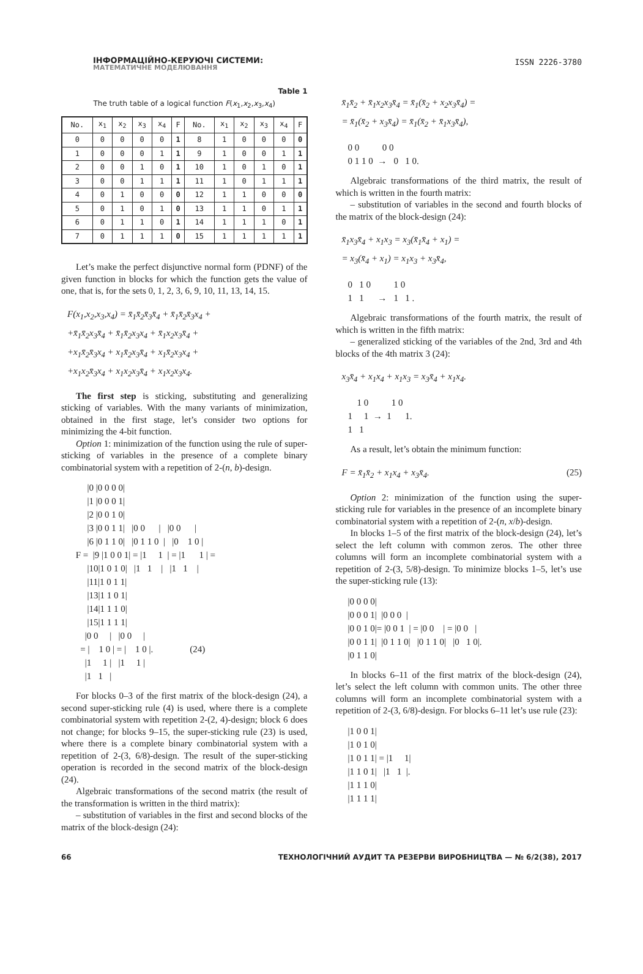ІНФОРМАЦІЙНО-КЕРУЮЧІ СИСТЕМИ:
МАТЕМАТИЧНЕ МОДЕЛЮВАННЯ
ISSN 2226-3780
Table 1
The truth table of a logical function F(x<sub>1</sub>,x<sub>2</sub>,x<sub>3</sub>,x<sub>4</sub>)
| No. | x<sub>1</sub> | x<sub>2</sub> | x<sub>3</sub> | x<sub>4</sub> | F | No. | x<sub>1</sub> | x<sub>2</sub> | x<sub>3</sub> | x<sub>4</sub> | F |
| --- | --- | --- | --- | --- | --- | --- | --- | --- | --- | --- | --- |
| 0 | 0 | 0 | 0 | 0 | 1 | 8 | 1 | 0 | 0 | 0 | 0 |
| 1 | 0 | 0 | 0 | 1 | 1 | 9 | 1 | 0 | 0 | 1 | 1 |
| 2 | 0 | 0 | 1 | 0 | 1 | 10 | 1 | 0 | 1 | 0 | 1 |
| 3 | 0 | 0 | 1 | 1 | 1 | 11 | 1 | 0 | 1 | 1 | 1 |
| 4 | 0 | 1 | 0 | 0 | 0 | 12 | 1 | 1 | 0 | 0 | 0 |
| 5 | 0 | 1 | 0 | 1 | 0 | 13 | 1 | 1 | 0 | 1 | 1 |
| 6 | 0 | 1 | 1 | 0 | 1 | 14 | 1 | 1 | 1 | 0 | 1 |
| 7 | 0 | 1 | 1 | 1 | 0 | 15 | 1 | 1 | 1 | 1 | 1 |
Let’s make the perfect disjunctive normal form (PDNF) of the given function in blocks for which the function gets the value of one, that is, for the sets 0, 1, 2, 3, 6, 9, 10, 11, 13, 14, 15.
F(x<sub>1</sub>,x<sub>2</sub>,x<sub>3</sub>,x<sub>4</sub>) = x̄<sub>1</sub>x̄<sub>2</sub>x̄<sub>3</sub>x̄<sub>4</sub> + x̄<sub>1</sub>x̄<sub>2</sub>x̄<sub>3</sub>x<sub>4</sub> +
+x̄<sub>1</sub>x̄<sub>2</sub>x<sub>3</sub>x̄<sub>4</sub> + x̄<sub>1</sub>x̄<sub>2</sub>x<sub>3</sub>x<sub>4</sub> + x̄<sub>1</sub>x<sub>2</sub>x<sub>3</sub>x̄<sub>4</sub> +
+x<sub>1</sub>x̄<sub>2</sub>x̄<sub>3</sub>x<sub>4</sub> + x<sub>1</sub>x̄<sub>2</sub>x<sub>3</sub>x̄<sub>4</sub> + x<sub>1</sub>x̄<sub>2</sub>x<sub>3</sub>x<sub>4</sub> +
+x<sub>1</sub>x<sub>2</sub>x̄<sub>3</sub>x<sub>4</sub> + x<sub>1</sub>x<sub>2</sub>x<sub>3</sub>x̄<sub>4</sub> + x<sub>1</sub>x<sub>2</sub>x<sub>3</sub>x<sub>4</sub>.
The first step is sticking, substituting and generalizing sticking of variables. With the many variants of minimization, obtained in the first stage, let’s consider two options for minimizing the 4-bit function.
Option 1: minimization of the function using the rule of super-sticking of variables in the presence of a complete binary combinatorial system with a repetition of 2-(n, b)-design.
|0 |0 0 0 0| |1 |0 0 0 1| |2 |0 0 1 0| |3 |0 0 1 1| |0 0 | |0 0 | |6 |0 1 1 0| |0 1 1 0 | |0 1 0 | F = |9 |1 0 0 1| = |1 1 | = |1 1 | = |10|1 0 1 0| |1 1 | |1 1 | |11|1 0 1 1| |13|1 1 0 1| |14|1 1 1 0| |15|1 1 1 1| |0 0 | |0 0 | = | 1 0 | = | 1 0 |. (24) |1 1 | |1 1 | |1 1 |
For blocks 0–3 of the first matrix of the block-design (24), a second super-sticking rule (4) is used, where there is a complete combinatorial system with repetition 2-(2, 4)-design; block 6 does not change; for blocks 9–15, the super-sticking rule (23) is used, where there is a complete binary combinatorial system with a repetition of 2-(3, 6/8)-design. The result of the super-sticking operation is recorded in the second matrix of the block-design (24).
Algebraic transformations of the second matrix (the result of the transformation is written in the third matrix):
– substitution of variables in the first and second blocks of the matrix of the block-design (24):
x̄<sub>1</sub>x̄<sub>2</sub> + x̄<sub>1</sub>x<sub>2</sub>x<sub>3</sub>x̄<sub>4</sub> = x̄<sub>1</sub>(x̄<sub>2</sub> + x<sub>2</sub>x<sub>3</sub>x̄<sub>4</sub>) =
= x̄<sub>1</sub>(x̄<sub>2</sub> + x<sub>3</sub>x̄<sub>4</sub>) = x̄<sub>1</sub>(x̄<sub>2</sub> + x̄<sub>1</sub>x<sub>3</sub>x̄<sub>4</sub>),
0 0 0 0 0 1 1 0 → 0 1 0.
Algebraic transformations of the third matrix, the result of which is written in the fourth matrix:
– substitution of variables in the second and fourth blocks of the matrix of the block-design (24):
x̄<sub>1</sub>x<sub>3</sub>x̄<sub>4</sub> + x<sub>1</sub>x<sub>3</sub> = x<sub>3</sub>(x̄<sub>1</sub>x̄<sub>4</sub> + x<sub>1</sub>) =
= x<sub>3</sub>(x̄<sub>4</sub> + x<sub>1</sub>) = x<sub>1</sub>x<sub>3</sub> + x<sub>3</sub>x̄<sub>4</sub>,
0 1 0 1 0 1 1 → 1 1 .
Algebraic transformations of the fourth matrix, the result of which is written in the fifth matrix:
– generalized sticking of the variables of the 2nd, 3rd and 4th blocks of the 4th matrix 3 (24):
x<sub>3</sub>x̄<sub>4</sub> + x<sub>1</sub>x<sub>4</sub> + x<sub>1</sub>x<sub>3</sub> = x<sub>3</sub>x̄<sub>4</sub> + x<sub>1</sub>x<sub>4</sub>.
1 0 1 0 1 1 → 1 1. 1 1
As a result, let’s obtain the minimum function:
F = x̄<sub>1</sub>x̄<sub>2</sub> + x<sub>1</sub>x<sub>4</sub> + x<sub>3</sub>x̄<sub>4</sub>. (25)
Option 2: minimization of the function using the super-sticking rule for variables in the presence of an incomplete binary combinatorial system with a repetition of 2-(n, x/b)-design.
In blocks 1–5 of the first matrix of the block-design (24), let’s select the left column with common zeros. The other three columns will form an incomplete combinatorial system with a repetition of 2-(3, 5/8)-design. To minimize blocks 1–5, let’s use the super-sticking rule (13):
|0 0 0 0| |0 0 0 1| |0 0 0 | |0 0 1 0|= |0 0 1 | = |0 0 | = |0 0 | |0 0 1 1| |0 1 1 0| |0 1 1 0| |0 1 0|. |0 1 1 0|
In blocks 6–11 of the first matrix of the block-design (24), let’s select the left column with common units. The other three columns will form an incomplete combinatorial system with a repetition of 2-(3, 6/8)-design. For blocks 6–11 let’s use rule (23):
|1 0 0 1| |1 0 1 0| |1 0 1 1| = |1 1| |1 1 0 1| |1 1 |. |1 1 1 0| |1 1 1 1|
66 ТЕХНОЛОГІЧНИЙ АУДИТ ТА РЕЗЕРВИ ВИРОБНИЦТВА — № 6/2(38), 2017